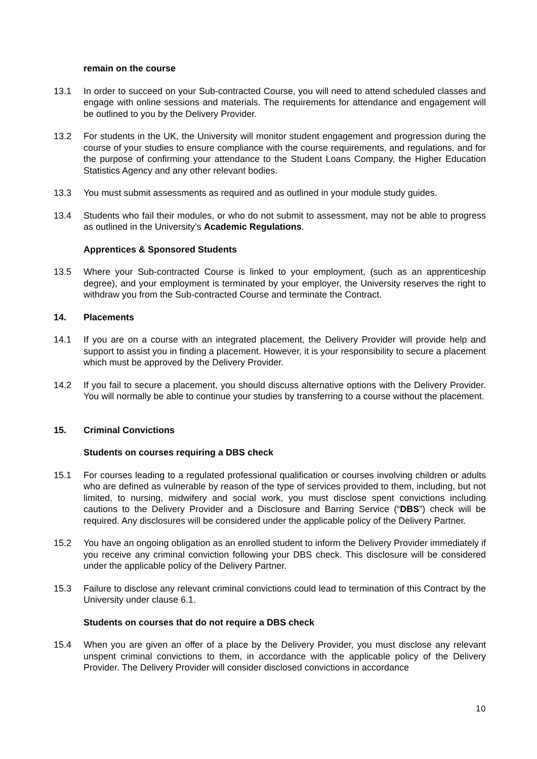remain on the course
13.1 In order to succeed on your Sub-contracted Course, you will need to attend scheduled classes and engage with online sessions and materials. The requirements for attendance and engagement will be outlined to you by the Delivery Provider.
13.2 For students in the UK, the University will monitor student engagement and progression during the course of your studies to ensure compliance with the course requirements, and regulations, and for the purpose of confirming your attendance to the Student Loans Company, the Higher Education Statistics Agency and any other relevant bodies.
13.3 You must submit assessments as required and as outlined in your module study guides.
13.4 Students who fail their modules, or who do not submit to assessment, may not be able to progress as outlined in the University’s Academic Regulations.
Apprentices & Sponsored Students
13.5 Where your Sub-contracted Course is linked to your employment, (such as an apprenticeship degree), and your employment is terminated by your employer, the University reserves the right to withdraw you from the Sub-contracted Course and terminate the Contract.
14. Placements
14.1 If you are on a course with an integrated placement, the Delivery Provider will provide help and support to assist you in finding a placement. However, it is your responsibility to secure a placement which must be approved by the Delivery Provider.
14.2 If you fail to secure a placement, you should discuss alternative options with the Delivery Provider. You will normally be able to continue your studies by transferring to a course without the placement.
15. Criminal Convictions
Students on courses requiring a DBS check
15.1 For courses leading to a regulated professional qualification or courses involving children or adults who are defined as vulnerable by reason of the type of services provided to them, including, but not limited, to nursing, midwifery and social work, you must disclose spent convictions including cautions to the Delivery Provider and a Disclosure and Barring Service (“DBS”) check will be required. Any disclosures will be considered under the applicable policy of the Delivery Partner.
15.2 You have an ongoing obligation as an enrolled student to inform the Delivery Provider immediately if you receive any criminal conviction following your DBS check. This disclosure will be considered under the applicable policy of the Delivery Partner.
15.3 Failure to disclose any relevant criminal convictions could lead to termination of this Contract by the University under clause 6.1.
Students on courses that do not require a DBS check
15.4 When you are given an offer of a place by the Delivery Provider, you must disclose any relevant unspent criminal convictions to them, in accordance with the applicable policy of the Delivery Provider. The Delivery Provider will consider disclosed convictions in accordance
10